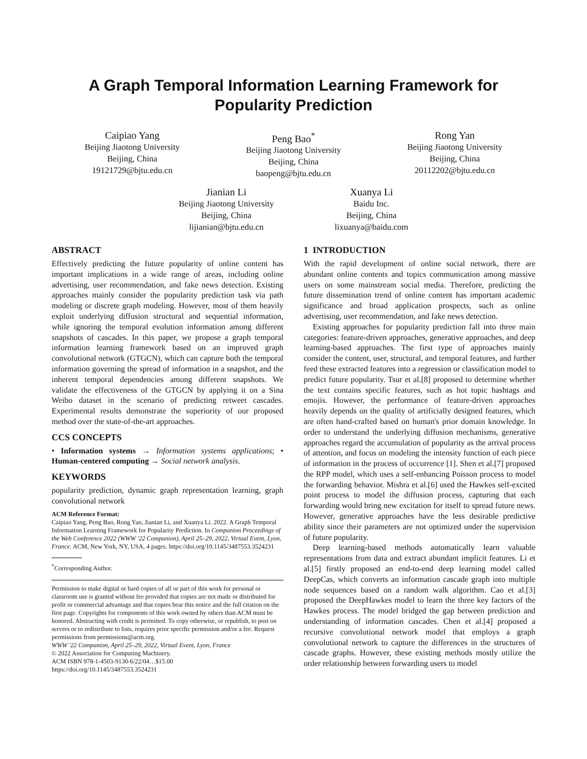A Graph Temporal Information Learning Framework for
Popularity Prediction
Caipiao Yang
Beijing Jiaotong University
Beijing, China
19121729@bjtu.edu.cn
Peng Bao<sup>*</sup>
Beijing Jiaotong University
Beijing, China
baopeng@bjtu.edu.cn
Rong Yan
Beijing Jiaotong University
Beijing, China
20112202@bjtu.edu.cn
Jianian Li
Beijing Jiaotong University
Beijing, China
lijianian@bjtu.edu.cn
Xuanya Li
Baidu Inc.
Beijing, China
lixuanya@baidu.com
ABSTRACT
Effectively predicting the future popularity of online content has important implications in a wide range of areas, including online advertising, user recommendation, and fake news detection. Existing approaches mainly consider the popularity prediction task via path modeling or discrete graph modeling. However, most of them heavily exploit underlying diffusion structural and sequential information, while ignoring the temporal evolution information among different snapshots of cascades. In this paper, we propose a graph temporal information learning framework based on an improved graph convolutional network (GTGCN), which can capture both the temporal information governing the spread of information in a snapshot, and the inherent temporal dependencies among different snapshots. We validate the effectiveness of the GTGCN by applying it on a Sina Weibo dataset in the scenario of predicting retweet cascades. Experimental results demonstrate the superiority of our proposed method over the state-of-the-art approaches.
CCS CONCEPTS
• Information systems → Information systems applications; • Human-centered computing → Social network analysis.
KEYWORDS
popularity prediction, dynamic graph representation learning, graph convolutional network
ACM Reference Format:
Caipiao Yang, Peng Bao, Rong Yan, Jianian Li, and Xuanya Li. 2022. A Graph Temporal Information Learning Framework for Popularity Prediction. In Companion Proceedings of the Web Conference 2022 (WWW '22 Companion), April 25–29, 2022, Virtual Event, Lyon, France. ACM, New York, NY, USA, 4 pages. https://doi.org/10.1145/3487553.3524231
<sup>*</sup> Corresponding Author.
Permission to make digital or hard copies of all or part of this work for personal or classroom use is granted without fee provided that copies are not made or distributed for profit or commercial advantage and that copies bear this notice and the full citation on the first page. Copyrights for components of this work owned by others than ACM must be honored. Abstracting with credit is permitted. To copy otherwise, or republish, to post on servers or to redistribute to lists, requires prior specific permission and/or a fee. Request permissions from permissions@acm.org.
WWW '22 Companion, April 25–29, 2022, Virtual Event, Lyon, France
© 2022 Association for Computing Machinery.
ACM ISBN 978-1-4503-9130-6/22/04…$15.00
https://doi.org/10.1145/3487553.3524231
1 INTRODUCTION
With the rapid development of online social network, there are abundant online contents and topics communication among massive users on some mainstream social media. Therefore, predicting the future dissemination trend of online content has important academic significance and broad application prospects, such as online advertising, user recommendation, and fake news detection.
Existing approaches for popularity prediction fall into three main categories: feature-driven approaches, generative approaches, and deep learning-based approaches. The first type of approaches mainly consider the content, user, structural, and temporal features, and further feed these extracted features into a regression or classification model to predict future popularity. Tsur et al.[8] proposed to determine whether the text contains specific features, such as hot topic hashtags and emojis. However, the performance of feature-driven approaches heavily depends on the quality of artificially designed features, which are often hand-crafted based on human's prior domain knowledge. In order to understand the underlying diffusion mechanisms, generative approaches regard the accumulation of popularity as the arrival process of attention, and focus on modeling the intensity function of each piece of information in the process of occurrence [1]. Shen et al.[7] proposed the RPP model, which uses a self-enhancing Poisson process to model the forwarding behavior. Mishra et al.[6] used the Hawkes self-excited point process to model the diffusion process, capturing that each forwarding would bring new excitation for itself to spread future news. However, generative approaches have the less desirable predictive ability since their parameters are not optimized under the supervision of future popularity.
Deep learning-based methods automatically learn valuable representations from data and extract abundant implicit features. Li et al.[5] firstly proposed an end-to-end deep learning model called DeepCas, which converts an information cascade graph into multiple node sequences based on a random walk algorithm. Cao et al.[3] proposed the DeepHawkes model to learn the three key factors of the Hawkes process. The model bridged the gap between prediction and understanding of information cascades. Chen et al.[4] proposed a recursive convolutional network model that employs a graph convolutional network to capture the differences in the structures of cascade graphs. However, these existing methods mostly utilize the order relationship between forwarding users to model